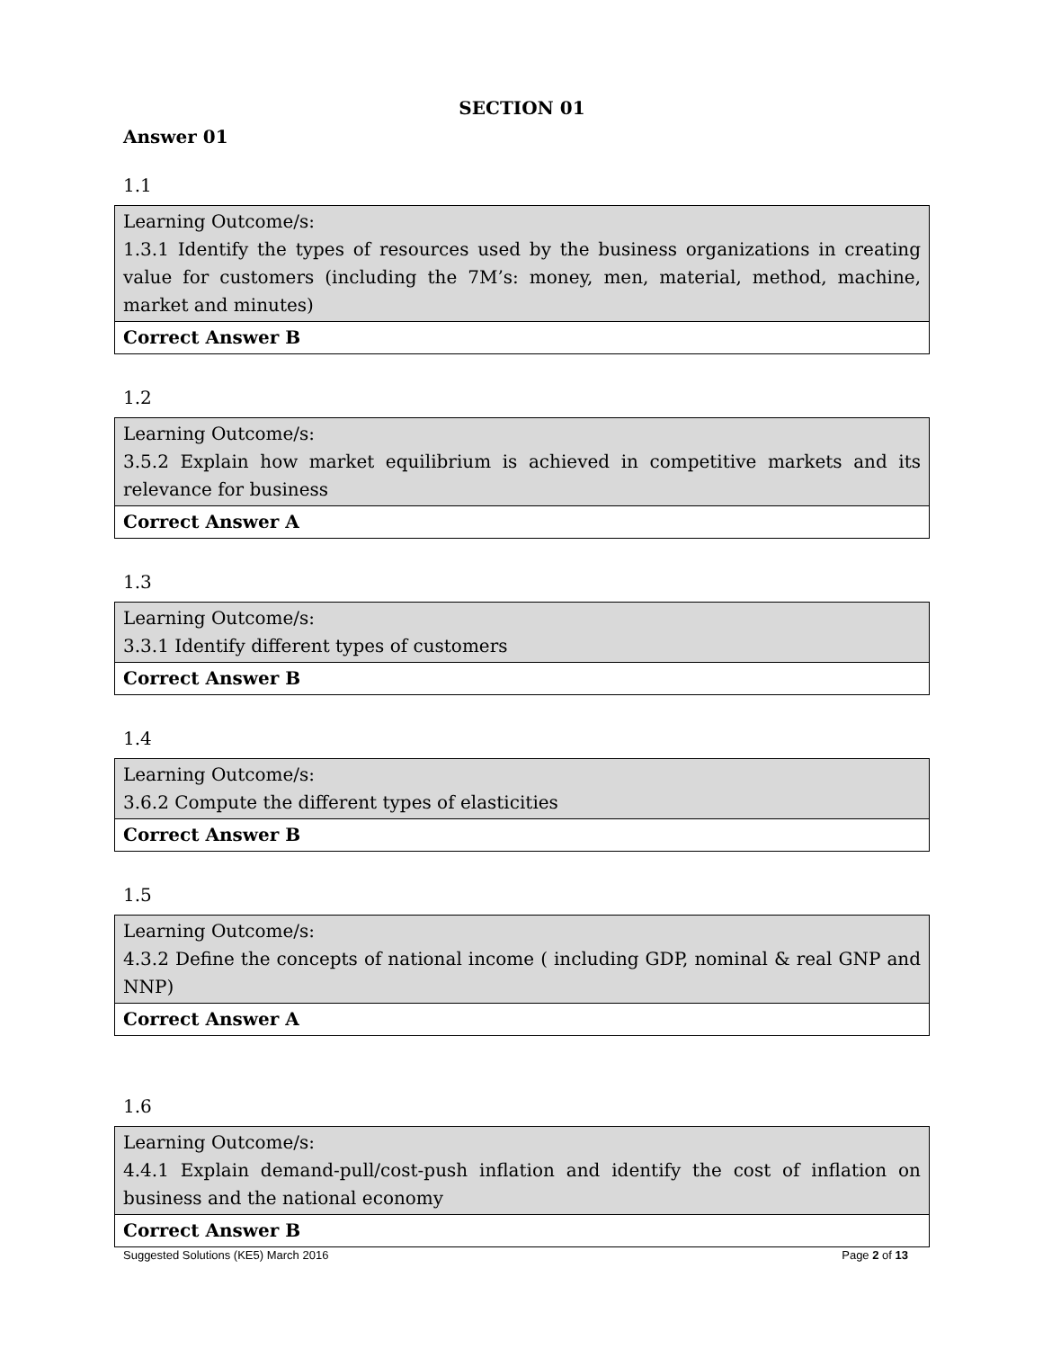SECTION 01
Answer 01
1.1
| Learning Outcome/s: 1.3.1 Identify the types of resources used by the business organizations in creating value for customers (including the 7M’s: money, men, material, method, machine, market and minutes) |
| Correct Answer B |
1.2
| Learning Outcome/s: 3.5.2 Explain how market equilibrium is achieved in competitive markets and its relevance for business |
| Correct Answer A |
1.3
| Learning Outcome/s: 3.3.1 Identify different types of customers |
| Correct Answer B |
1.4
| Learning Outcome/s: 3.6.2 Compute the different types of elasticities |
| Correct Answer B |
1.5
| Learning Outcome/s: 4.3.2 Define the concepts of national income ( including GDP, nominal & real GNP and NNP) |
| Correct Answer A |
1.6
| Learning Outcome/s: 4.4.1 Explain demand-pull/cost-push inflation and identify the cost of inflation on business and the national economy |
| Correct Answer B |
Suggested Solutions (KE5) March 2016 Page 2 of 13